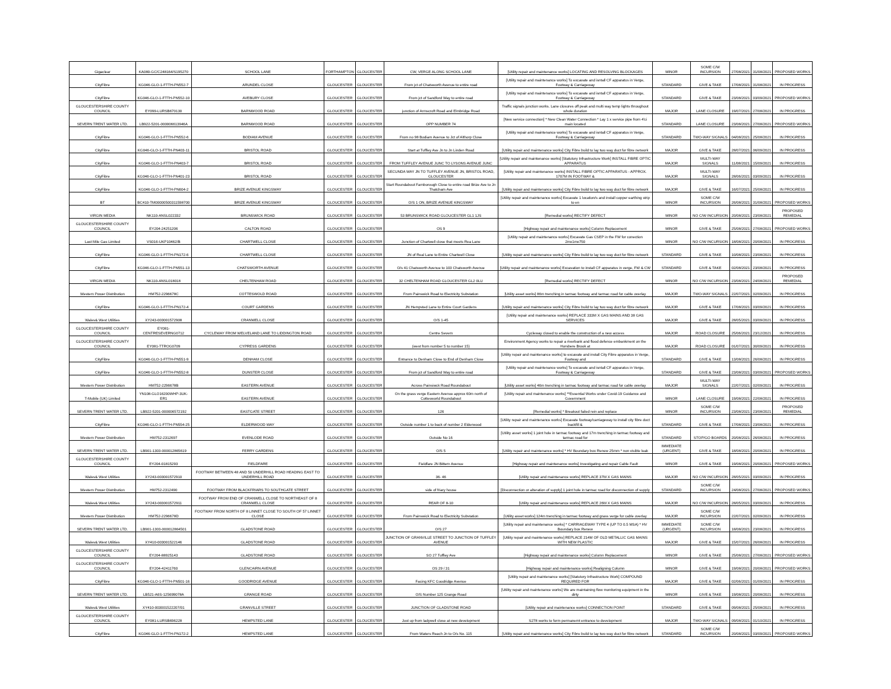| Gigaclear | KA080-GC/C248164/S195270 | SCHOOL LANE | FORTHAMPTON | GLOUCESTER | CW, VERGE ALONG SCHOOL LANE | [Utility repair and maintenance works] LOCATING AND RESOLVING BLOCKAGES | MINOR | SOME C/W INCURSION | 27/08/2021 | 31/08/2021 | PROPOSED WORKS |
| CityFibre | KG046-GLO-1-FTTH-PN552-7 | ARUNDEL CLOSE | GLOUCESTER | GLOUCESTER | From jct of Chatsworth Avenue to entire road | [Utility repair and maintenance works] To excavate and isntall CF apparatus in Verge, Footway & Carriageway | STANDARD | GIVE & TAKE | 17/08/2021 | 31/08/2021 | IN PROGRESS |
| CityFibre | KG046-GLO-1-FTTH-PN552-10 | AVEBURY CLOSE | GLOUCESTER | GLOUCESTER | From jct of Sandford Way to entire road | [Utility repair and maintenance works] To excavate and isntall CF apparatus in Verge, Footway & Carriageway | STANDARD | GIVE & TAKE | 23/08/2021 | 03/09/2021 | PROPOSED WORKS |
| GLOUCESTERSHIRE COUNTY COUNCIL | EY099-LURSB670130 | BARNWOOD ROAD | GLOUCESTER | GLOUCESTER | junction of Armscroft Road and Elmbridge Road | Traffic signals junction works. Lane closures off peak and multi way temp lights throughout whole duration | MAJOR | LANE CLOSURE | 19/07/2021 | 27/08/2021 | IN PROGRESS |
| SEVERN TRENT WATER LTD. | LB922-5201-000006613946A | BARNWOOD ROAD | GLOUCESTER | GLOUCESTER | OPP NUMBER 74 | [New service connection] * New Clean Water Connection * Lay 1 x service pipe from 4'ci main located | STANDARD | LANE CLOSURE | 23/08/2021 | 27/08/2021 | PROPOSED WORKS |
| CityFibre | KG046-GLO-1-FTTH-PN552-6 | BODIAM AVENUE | GLOUCESTER | GLOUCESTER | From no 98 Bodiam Avenue to Jct of Althorp Close | [Utility repair and maintenance works] To excavate and isntall CF apparatus in Verge, Footway & Carriageway | STANDARD | TWO-WAY SIGNALS | 04/08/2021 | 25/08/2021 | IN PROGRESS |
| CityFibre | KG046-GLO-1-FTTH-PN403-11 | BRISTOL ROAD | GLOUCESTER | GLOUCESTER | Start at Tuffley Ave Jn to Jn Linden Road | [Utility repair and maintenance works] City Fibre build to lay two way duct for fibre network | MAJOR | GIVE & TAKE | 28/07/2021 | 06/09/2021 | IN PROGRESS |
| CityFibre | KG046-GLO-1-FTTH-PN403-7 | BRISTOL ROAD | GLOUCESTER | GLOUCESTER | FROM TUFFLEY AVENUE JUNC TO LYSONS AVENUE JUNC | [Utility repair and maintenance works] [Statutory Infrastructure Work] INSTALL FIBRE OPTIC APPARATUS | MAJOR | MULTI-WAY SIGNALS | 11/08/2021 | 15/09/2021 | IN PROGRESS |
| CityFibre | KG046-GLO-1-FTTH-PN401-23 | BRISTOL ROAD | GLOUCESTER | GLOUCESTER | SECUNDA WAY JN TO TUFFLEY AVENUE JN, BRISTOL ROAD, GLOUCESTER | [Utility repair and maintenance works] INSTALL FIBRE OPTIC APPARATUS - APPROX. 1707M IN FOOTWAY & | MAJOR | MULTI-WAY SIGNALS | 28/06/2021 | 03/09/2021 | IN PROGRESS |
| CityFibre | KG046-GLO-1-FTTH-PN604-2 | BRIZE AVENUE KINGSWAY | GLOUCESTER | GLOUCESTER | Start Roundabout Farnborough Close to entire road Brize Ave to Jn Thatcham Ave | [Utility repair and maintenance works] City Fibre build to lay two way duct for fibre network | MAJOR | GIVE & TAKE | 16/07/2021 | 25/08/2021 | IN PROGRESS |
| BT | BC410-TM00000500311598700 | BRIZE AVENUE KINGSWAY | GLOUCESTER | GLOUCESTER | O/S 1 ON, BRIZE AVENUE KINGSWAY | [Utility repair and maintenance works] Excavate 1 location/s and install copper earthing strip to en | MINOR | SOME C/W INCURSION | 26/08/2021 | 31/08/2021 | PROPOSED WORKS |
| VIRGIN MEDIA | NK110-ANSL022332 | BRUNSWICK ROAD | GLOUCESTER | GLOUCESTER | 53 BRUNSWICK ROAD GLOUCESTER GL1 1JS | [Remedial works] RECTIFY DEFECT | MINOR | NO C/W INCURSION | 20/08/2021 | 23/08/2021 | PROPOSED REMEDIAL |
| GLOUCESTERSHIRE COUNTY COUNCIL | EY204-24251206 | CALTON ROAD | GLOUCESTER | GLOUCESTER | OS 9 | [Highway repair and maintenance works] Column Replacement | MINOR | GIVE & TAKE | 25/08/2021 | 27/08/2021 | PROPOSED WORKS |
| Last Mile Gas Limited | VS016-UKP10462/B | CHARTWELL CLOSE | GLOUCESTER | GLOUCESTER | Junction of Chartwell close that meets Rea Lane | [Utility repair and maintenance works] Excavate Gas CSEP in the FW for conection 2mx1mx750 | MINOR | NO C/W INCURSION | 18/08/2021 | 20/08/2021 | IN PROGRESS |
| CityFibre | KG046-GLO-1-FTTH-PN172-6 | CHARTWELL CLOSE | GLOUCESTER | GLOUCESTER | JN of Real Lane to Entire Chartwell Close | [Utility repair and maintenance works] City Fibre build to lay two way duct for fibre network | STANDARD | GIVE & TAKE | 10/08/2021 | 23/08/2021 | IN PROGRESS |
| CityFibre | KG046-GLO-1-FTTH-PN551-13 | CHATSWORTH AVENUE | GLOUCESTER | GLOUCESTER | O/s 41 Chatsworth Avenue to 103 Chatsworth Avenue | [Utility repair and maintenance works] Excavation to install CF apparatus in verge, FW & CW | STANDARD | GIVE & TAKE | 02/08/2021 | 23/08/2021 | IN PROGRESS |
| VIRGIN MEDIA | NK110-ANSL018018 | CHELTENHAM ROAD | GLOUCESTER | GLOUCESTER | 32 CHELTENHAM ROAD GLOUCESTER GL2 0LU | [Remedial works] RECTIFY DEFECT | MINOR | NO C/W INCURSION | 23/08/2021 | 24/08/2021 | PROPOSED REMEDIAL |
| Western Power Distribution | HM752-2296678C | COTTESWOLD ROAD | GLOUCESTER | GLOUCESTER | From Painswick Road to Electricity Substation | [Utility asset works] 86m trenching in tarmac footway and tarmac road for cable overlay | MAJOR | TWO-WAY SIGNALS | 22/07/2021 | 02/09/2021 | IN PROGRESS |
| CityFibre | KG046-GLO-1-FTTH-PN172-4 | COURT GARDENS | GLOUCESTER | GLOUCESTER | JN Hempsted Lane to Entire Court Gardens | [Utility repair and maintenance works] City Fibre build to lay two way duct for fibre network | MAJOR | GIVE & TAKE | 17/08/2021 | 03/09/2021 | IN PROGRESS |
| Wales& West Utilities | XY243-003001572908 | CRANWELL CLOSE | GLOUCESTER | GLOUCESTER | O/S 1-45 | [Utility repair and maintenance works] REPLACE 333M X GAS MAINS AND 38 GAS SERVICES | MAJOR | GIVE & TAKE | 28/05/2021 | 03/09/2021 | IN PROGRESS |
| GLOUCESTERSHIRE COUNTY COUNCIL | EY081-CENTRESEVERNG0712 | CYCLEWAY FROM WELVELAND LANE TO LIDDINGTON ROAD | GLOUCESTER | GLOUCESTER | Centre Severn | Cycleway closed to enable the construction of a new access | MAJOR | ROAD CLOSURE | 25/06/2021 | 23/12/2021 | IN PROGRESS |
| GLOUCESTERSHIRE COUNTY COUNCIL | EY081-TTROG0709 | CYPRESS GARDENS | GLOUCESTER | GLOUCESTER | (west from number 5 to number 15) | Environment Agency works to repair a riverbank and flood defence embankment on the Horsbere Brook at | MAJOR | ROAD CLOSURE | 01/07/2021 | 30/09/2021 | IN PROGRESS |
| CityFibre | KG046-GLO-1-FTTH-PN551-9 | DENHAM CLOSE | GLOUCESTER | GLOUCESTER | Entrance to Denham Close to End of Denham Close | [Utility repair and maintenance works] to excavate and install City Fibre apparatus in Verge, Footway and | STANDARD | GIVE & TAKE | 13/08/2021 | 26/08/2021 | IN PROGRESS |
| CityFibre | KG046-GLO-1-FTTH-PN552-8 | DUNSTER CLOSE | GLOUCESTER | GLOUCESTER | From jct of Sandford Way to entire road | [Utility repair and maintenance works] To excavate and isntall CF apparatus in Verge, Footway & Carriageway | STANDARD | GIVE & TAKE | 23/08/2021 | 03/09/2021 | PROPOSED WORKS |
| Western Power Distribution | HM752-2296678B | EASTERN AVENUE | GLOUCESTER | GLOUCESTER | Across Painsiwck Road Roundabout | [Utility asset works] 46m trenching in tarmac footway and tarmac road for cable overlay | MAJOR | MULTI-WAY SIGNALS | 22/07/2021 | 02/09/2021 | IN PROGRESS |
| T-Mobile (UK) Limited | YN108-GLO16200WHP-3UK-ER1 | EASTERN AVENUE | GLOUCESTER | GLOUCESTER | On the grass verge Eastern Avenue approx 60m north of Cottesworld Roundabout | [Utility repair and maintenance works] **Essential Works under Covid-19 Guidance and Government | MINOR | LANE CLOSURE | 19/08/2021 | 22/08/2021 | IN PROGRESS |
| SEVERN TRENT WATER LTD. | LB922-5201-000006572192 | EASTGATE STREET | GLOUCESTER | GLOUCESTER | 126 | [Remedial works] * Breakout failed rein and replace | MINOR | SOME C/W INCURSION | 23/08/2021 | 23/08/2021 | PROPOSED REMEDIAL |
| CityFibre | KG046-GLO-1-FTTH-PN554-25 | ELDERWOOD WAY | GLOUCESTER | GLOUCESTER | Outside number 1 to back of number 2 Elderwood | [Utility repair and maintenance works] Excavate footway/carriageway to install city fibre duct backfill & | STANDARD | GIVE & TAKE | 17/08/2021 | 23/08/2021 | IN PROGRESS |
| Western Power Distribution | HM752-2312697 | EVENLODE ROAD | GLOUCESTER | GLOUCESTER | Outside No 16 | [Utility asset works] 1 joint hole in tarmac footway and 17m trenching in tarmac footway and tarmac road for | STANDARD | STOP/GO BOARDS | 20/08/2021 | 26/08/2021 | IN PROGRESS |
| SEVERN TRENT WATER LTD. | LB901-1303-000012865619 | FERRY GARDENS | GLOUCESTER | GLOUCESTER | O/S 5 | [Utility repair and maintenance works] * HV Boundary box Renew 25mm * non visible leak | IMMEDIATE (URGENT) | GIVE & TAKE | 18/08/2021 | 20/08/2021 | IN PROGRESS |
| GLOUCESTERSHIRE COUNTY COUNCIL | EY204-01815293 | FIELDFARE | GLOUCESTER | GLOUCESTER | Fieldfare JN Bittern Avenue | [Highway repair and maintenance works] Investigating and repair Cable Fault | MINOR | GIVE & TAKE | 19/08/2021 | 20/08/2021 | PROPOSED WORKS |
| Wales& West Utilities | XY243-003001572910 | FOOTWAY BETWEEN 48 AND 50 UNDERHILL ROAD HEADING EAST TO UNDERHILL ROAD | GLOUCESTER | GLOUCESTER | 36- 46 | [Utility repair and maintenance works] REPLACE 37M X GAS MAINS | MAJOR | NO C/W INCURSION | 28/05/2021 | 03/09/2021 | IN PROGRESS |
| Western Power Distribution | HM752-2312490 | FOOTWAY FROM BLACKFRIARS TO SOUTHGATE STREET | GLOUCESTER | GLOUCESTER | side of friary house | [Disconnection or alteration of supply] 1 joint hole in tarmac road for disconnection of supply | STANDARD | SOME C/W INCURSION | 24/08/2021 | 27/08/2021 | PROPOSED WORKS |
| Wales& West Utilities | XY243-003001572911 | FOOTWAY FROM END OF CRANWELL CLOSE TO NORTHEAST OF 8 CRANWELL CLOSE | GLOUCESTER | GLOUCESTER | REAR OF 8-10 | [Utility repair and maintenance works] REPLACE 26M X GAS MAINS | MAJOR | NO C/W INCURSION | 28/05/2021 | 03/09/2021 | IN PROGRESS |
| Western Power Distribution | HM752-2296678D | FOOTWAY FROM NORTH OF 8 LINNET CLOSE TO SOUTH OF 57 LINNET CLOSE | GLOUCESTER | GLOUCESTER | From Painswick Road to Electricity Substation | [Utility asset works] 124m trenching in tarmac footway and grass verge for cable overlay | MAJOR | SOME C/W INCURSION | 22/07/2021 | 02/09/2021 | IN PROGRESS |
| SEVERN TRENT WATER LTD. | LB901-1303-000012864501 | GLADSTONE ROAD | GLOUCESTER | GLOUCESTER | O/S 27 | [Utility repair and maintenance works] * CARRIAGEWAY TYPE 4 (UP TO 0.5 MSA) * HV Boundary box Renew | IMMEDIATE (URGENT) | SOME C/W INCURSION | 18/08/2021 | 23/08/2021 | IN PROGRESS |
| Wales& West Utilities | XY410-003001522146 | GLADSTONE ROAD | GLOUCESTER | GLOUCESTER | JUNCTION OF GRANVILLE STREET TO JUNCTION OF TUFFLEY AVENUE | [Utility repair and maintenance works] REPLACE 214M OF OLD METALLIC GAS MAINS WITH NEW PLASTIC | MAJOR | GIVE & TAKE | 15/07/2021 | 26/08/2021 | IN PROGRESS |
| GLOUCESTERSHIRE COUNTY COUNCIL | EY204-88925143 | GLADSTONE ROAD | GLOUCESTER | GLOUCESTER | SO 27 Tuffley Ave | [Highway repair and maintenance works] Column Replacement | MINOR | GIVE & TAKE | 25/08/2021 | 27/08/2021 | PROPOSED WORKS |
| GLOUCESTERSHIRE COUNTY COUNCIL | EY204-42411760 | GLENCAIRN AVENUE | GLOUCESTER | GLOUCESTER | OS 29 / 31 | [Highway repair and maintenance works] Realigning Column | MINOR | GIVE & TAKE | 19/08/2021 | 20/08/2021 | PROPOSED WORKS |
| CityFibre | KG046-GLO-1-FTTH-PN501-16 | GOODRIDGE AVENUE | GLOUCESTER | GLOUCESTER | Facing KFC Goodridge Avenue | [Utility repair and maintenance works] [Statutory Infrastructure Work] COMPOUND REQUIRED FOR | MAJOR | GIVE & TAKE | 02/06/2021 | 01/09/2021 | IN PROGRESS |
| SEVERN TRENT WATER LTD. | LB521-A6S-125699078A | GRANGE ROAD | GLOUCESTER | GLOUCESTER | O/S Number 125 Grange Road | [Utility repair and maintenance works] We are maintaining flow monitoring equipment in the dirty | MINOR | GIVE & TAKE | 19/08/2021 | 20/08/2021 | IN PROGRESS |
| Wales& West Utilities | XY410-003001522207/01 | GRANVILLE STREET | GLOUCESTER | GLOUCESTER | JUNCTION OF GLADSTONE ROAD | [Utility repair and maintenance works] CONNECTION POINT | STANDARD | GIVE & TAKE | 09/08/2021 | 25/08/2021 | IN PROGRESS |
| GLOUCESTERSHIRE COUNTY COUNCIL | EY081-LURSB696228 | HEMPSTED LANE | GLOUCESTER | GLOUCESTER | Just up from ladywell close at new development | S278 works to form permanemt entrance to development | MAJOR | TWO-WAY SIGNALS | 09/08/2021 | 01/10/2021 | IN PROGRESS |
| CityFibre | KG046-GLO-1-FTTH-PN172-2 | HEMPSTED LANE | GLOUCESTER | GLOUCESTER | From Waters Reach Jn to O/s No. 115 | [Utility repair and maintenance works] City Fibre build to lay two way duct for fibre network | STANDARD | SOME C/W INCURSION | 20/08/2021 | 03/09/2021 | PROPOSED WORKS |